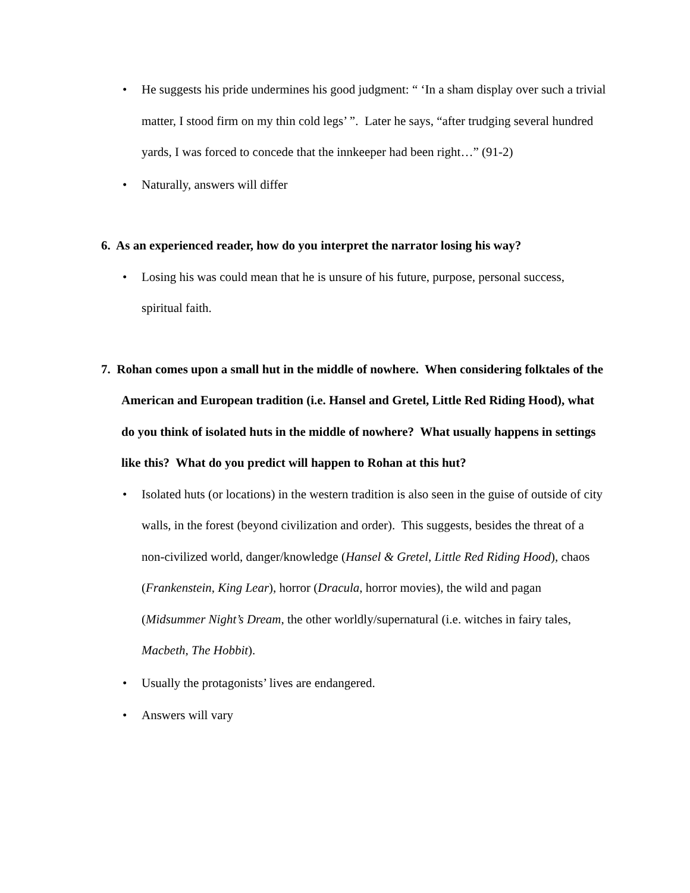• He suggests his pride undermines his good judgment: “ ‘In a sham display over such a trivial matter, I stood firm on my thin cold legs’ ”. Later he says, “after trudging several hundred yards, I was forced to concede that the innkeeper had been right…” (91-2)
• Naturally, answers will differ
6. As an experienced reader, how do you interpret the narrator losing his way?
• Losing his was could mean that he is unsure of his future, purpose, personal success, spiritual faith.
7. Rohan comes upon a small hut in the middle of nowhere. When considering folktales of the American and European tradition (i.e. Hansel and Gretel, Little Red Riding Hood), what do you think of isolated huts in the middle of nowhere? What usually happens in settings like this? What do you predict will happen to Rohan at this hut?
• Isolated huts (or locations) in the western tradition is also seen in the guise of outside of city walls, in the forest (beyond civilization and order). This suggests, besides the threat of a non-civilized world, danger/knowledge (Hansel & Gretel, Little Red Riding Hood), chaos (Frankenstein, King Lear), horror (Dracula, horror movies), the wild and pagan (Midsummer Night’s Dream, the other worldly/supernatural (i.e. witches in fairy tales, Macbeth, The Hobbit).
• Usually the protagonists’ lives are endangered.
• Answers will vary